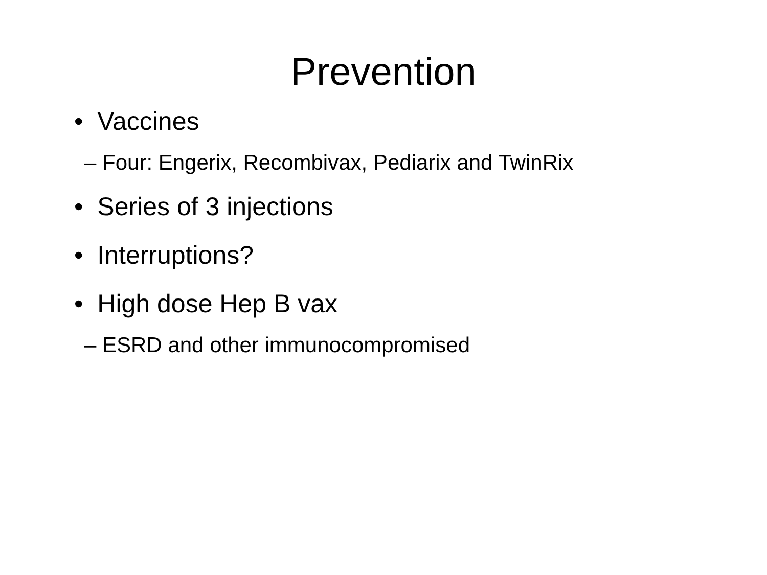Prevention
• Vaccines
– Four: Engerix, Recombivax, Pediarix and TwinRix
• Series of 3 injections
• Interruptions?
• High dose Hep B vax
– ESRD and other immunocompromised